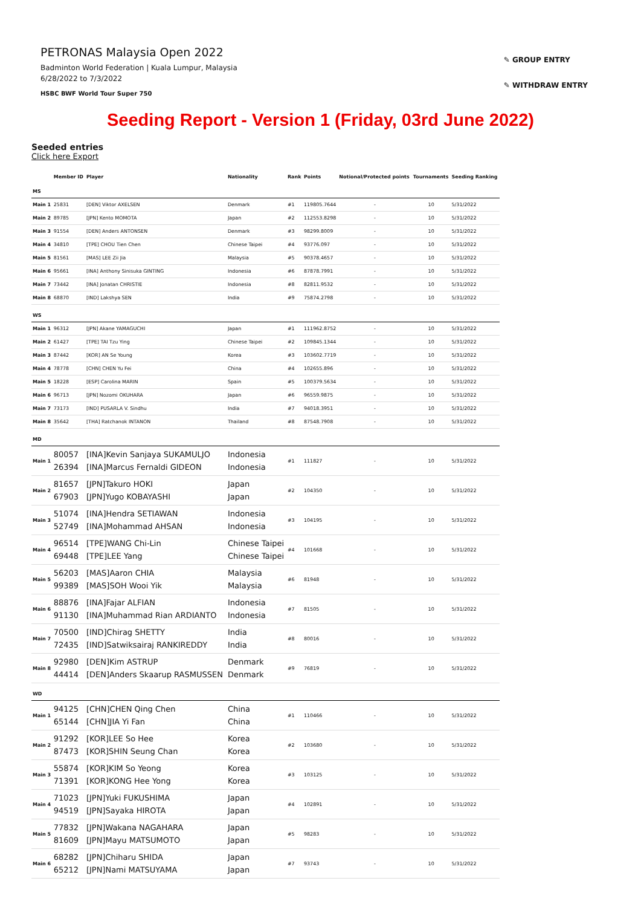PETRONAS Malaysia Open 2022
Badminton World Federation | Kuala Lumpur, Malaysia
6/28/2022 to 7/3/2022
HSBC BWF World Tour Super 750
✎ GROUP ENTRY
✎ WITHDRAW ENTRY
Seeding Report - Version 1 (Friday, 03rd June 2022)
Seeded entries
Click here Export
| | Member ID | Player | Nationality | Rank | Points | Notional/Protected points | Tournaments | Seeding Ranking |
| --- | --- | --- | --- | --- | --- | --- | --- | --- |
| MS | | | | | | | | |
| Main 1 | 25831 | [DEN] Viktor AXELSEN | Denmark | #1 | 119805.7644 | - | 10 | 5/31/2022 |
| Main 2 | 89785 | [JPN] Kento MOMOTA | Japan | #2 | 112553.8298 | - | 10 | 5/31/2022 |
| Main 3 | 91554 | [DEN] Anders ANTONSEN | Denmark | #3 | 98299.8009 | - | 10 | 5/31/2022 |
| Main 4 | 34810 | [TPE] CHOU Tien Chen | Chinese Taipei | #4 | 93776.097 | - | 10 | 5/31/2022 |
| Main 5 | 81561 | [MAS] LEE Zii Jia | Malaysia | #5 | 90378.4657 | - | 10 | 5/31/2022 |
| Main 6 | 95661 | [INA] Anthony Sinisuka GINTING | Indonesia | #6 | 87878.7991 | - | 10 | 5/31/2022 |
| Main 7 | 73442 | [INA] Jonatan CHRISTIE | Indonesia | #8 | 82811.9532 | - | 10 | 5/31/2022 |
| Main 8 | 68870 | [IND] Lakshya SEN | India | #9 | 75874.2798 | - | 10 | 5/31/2022 |
| WS | | | | | | | | |
| Main 1 | 96312 | [JPN] Akane YAMAGUCHI | Japan | #1 | 111962.8752 | - | 10 | 5/31/2022 |
| Main 2 | 61427 | [TPE] TAI Tzu Ying | Chinese Taipei | #2 | 109845.1344 | - | 10 | 5/31/2022 |
| Main 3 | 87442 | [KOR] AN Se Young | Korea | #3 | 103602.7719 | - | 10 | 5/31/2022 |
| Main 4 | 78778 | [CHN] CHEN Yu Fei | China | #4 | 102655.896 | - | 10 | 5/31/2022 |
| Main 5 | 18228 | [ESP] Carolina MARIN | Spain | #5 | 100379.5634 | - | 10 | 5/31/2022 |
| Main 6 | 96713 | [JPN] Nozomi OKUHARA | Japan | #6 | 96559.9875 | - | 10 | 5/31/2022 |
| Main 7 | 73173 | [IND] PUSARLA V. Sindhu | India | #7 | 94018.3951 | - | 10 | 5/31/2022 |
| Main 8 | 35642 | [THA] Ratchanok INTANON | Thailand | #8 | 87548.7908 | - | 10 | 5/31/2022 |
| MD | | | | | | | | |
| Main 1 | 80057 26394 | [INA]Kevin Sanjaya SUKAMULJO [INA]Marcus Fernaldi GIDEON | Indonesia Indonesia | #1 | 111827 | - | 10 | 5/31/2022 |
| Main 2 | 81657 67903 | [JPN]Takuro HOKI [JPN]Yugo KOBAYASHI | Japan Japan | #2 | 104350 | - | 10 | 5/31/2022 |
| Main 3 | 51074 52749 | [INA]Hendra SETIAWAN [INA]Mohammad AHSAN | Indonesia Indonesia | #3 | 104195 | - | 10 | 5/31/2022 |
| Main 4 | 96514 69448 | [TPE]WANG Chi-Lin [TPE]LEE Yang | Chinese Taipei Chinese Taipei | #4 | 101668 | - | 10 | 5/31/2022 |
| Main 5 | 56203 99389 | [MAS]Aaron CHIA [MAS]SOH Wooi Yik | Malaysia Malaysia | #6 | 81948 | - | 10 | 5/31/2022 |
| Main 6 | 88876 91130 | [INA]Fajar ALFIAN [INA]Muhammad Rian ARDIANTO | Indonesia Indonesia | #7 | 81505 | - | 10 | 5/31/2022 |
| Main 7 | 70500 72435 | [IND]Chirag SHETTY [IND]Satwiksairaj RANKIREDDY | India India | #8 | 80016 | - | 10 | 5/31/2022 |
| Main 8 | 92980 44414 | [DEN]Kim ASTRUP [DEN]Anders Skaarup RASMUSSEN | Denmark Denmark | #9 | 76819 | - | 10 | 5/31/2022 |
| WD | | | | | | | | |
| Main 1 | 94125 65144 | [CHN]CHEN Qing Chen [CHN]JIA Yi Fan | China China | #1 | 110466 | - | 10 | 5/31/2022 |
| Main 2 | 91292 87473 | [KOR]LEE So Hee [KOR]SHIN Seung Chan | Korea Korea | #2 | 103680 | - | 10 | 5/31/2022 |
| Main 3 | 55874 71391 | [KOR]KIM So Yeong [KOR]KONG Hee Yong | Korea Korea | #3 | 103125 | - | 10 | 5/31/2022 |
| Main 4 | 71023 94519 | [JPN]Yuki FUKUSHIMA [JPN]Sayaka HIROTA | Japan Japan | #4 | 102891 | - | 10 | 5/31/2022 |
| Main 5 | 77832 81609 | [JPN]Wakana NAGAHARA [JPN]Mayu MATSUMOTO | Japan Japan | #5 | 98283 | - | 10 | 5/31/2022 |
| Main 6 | 68282 65212 | [JPN]Chiharu SHIDA [JPN]Nami MATSUYAMA | Japan Japan | #7 | 93743 | - | 10 | 5/31/2022 |